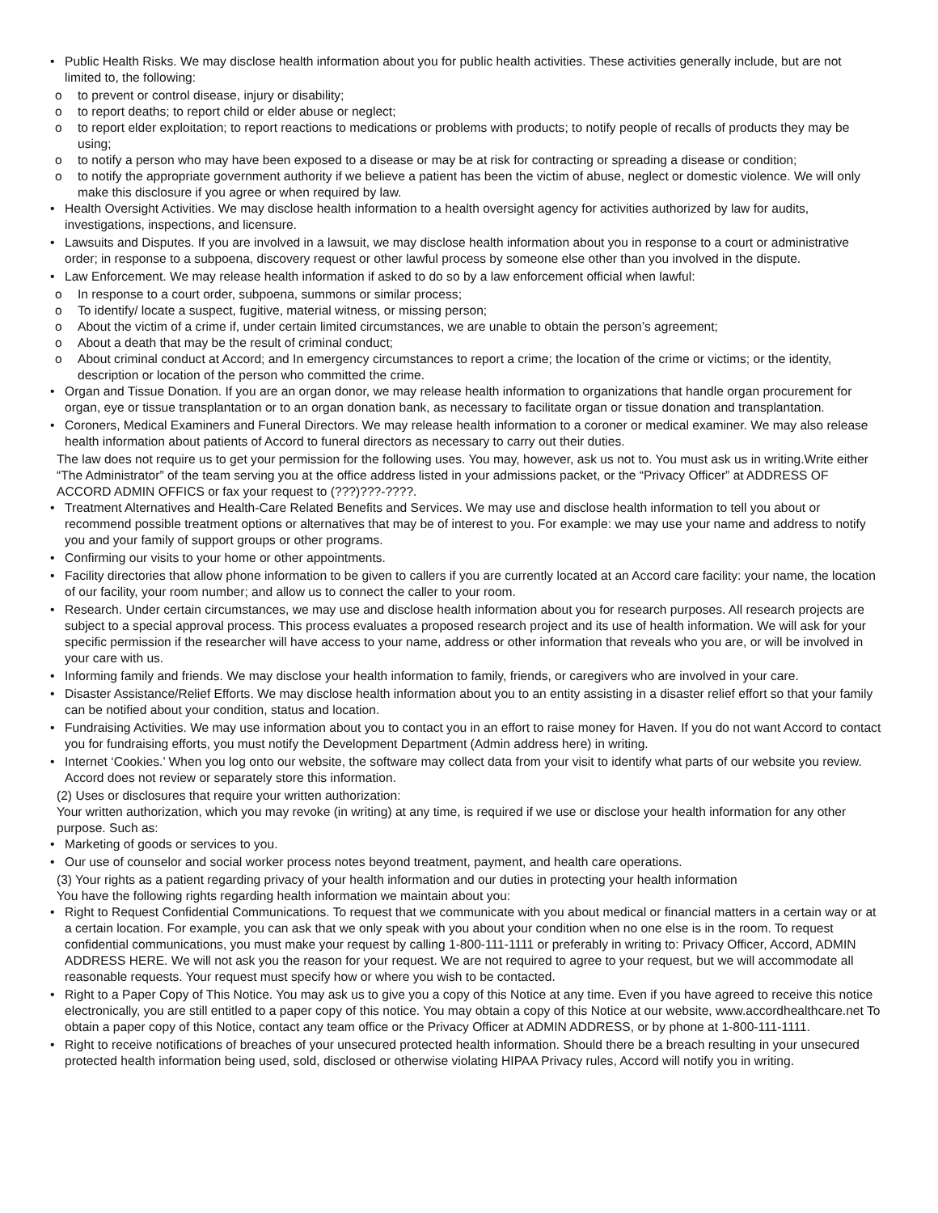• Public Health Risks. We may disclose health information about you for public health activities. These activities generally include, but are not limited to, the following:
o to prevent or control disease, injury or disability;
o to report deaths; to report child or elder abuse or neglect;
o to report elder exploitation; to report reactions to medications or problems with products; to notify people of recalls of products they may be using;
o to notify a person who may have been exposed to a disease or may be at risk for contracting or spreading a disease or condition;
o to notify the appropriate government authority if we believe a patient has been the victim of abuse, neglect or domestic violence. We will only make this disclosure if you agree or when required by law.
• Health Oversight Activities. We may disclose health information to a health oversight agency for activities authorized by law for audits, investigations, inspections, and licensure.
• Lawsuits and Disputes. If you are involved in a lawsuit, we may disclose health information about you in response to a court or administrative order; in response to a subpoena, discovery request or other lawful process by someone else other than you involved in the dispute.
• Law Enforcement. We may release health information if asked to do so by a law enforcement official when lawful:
o In response to a court order, subpoena, summons or similar process;
o To identify/ locate a suspect, fugitive, material witness, or missing person;
o About the victim of a crime if, under certain limited circumstances, we are unable to obtain the person’s agreement;
o About a death that may be the result of criminal conduct;
o About criminal conduct at Accord; and In emergency circumstances to report a crime; the location of the crime or victims; or the identity, description or location of the person who committed the crime.
• Organ and Tissue Donation. If you are an organ donor, we may release health information to organizations that handle organ procurement for organ, eye or tissue transplantation or to an organ donation bank, as necessary to facilitate organ or tissue donation and transplantation.
• Coroners, Medical Examiners and Funeral Directors. We may release health information to a coroner or medical examiner. We may also release health information about patients of Accord to funeral directors as necessary to carry out their duties.
The law does not require us to get your permission for the following uses. You may, however, ask us not to. You must ask us in writing.Write either “The Administrator” of the team serving you at the office address listed in your admissions packet, or the “Privacy Officer” at ADDRESS OF ACCORD ADMIN OFFICS or fax your request to (???)???-????.
• Treatment Alternatives and Health-Care Related Benefits and Services. We may use and disclose health information to tell you about or recommend possible treatment options or alternatives that may be of interest to you. For example: we may use your name and address to notify you and your family of support groups or other programs.
• Confirming our visits to your home or other appointments.
• Facility directories that allow phone information to be given to callers if you are currently located at an Accord care facility: your name, the location of our facility, your room number; and allow us to connect the caller to your room.
• Research. Under certain circumstances, we may use and disclose health information about you for research purposes. All research projects are subject to a special approval process. This process evaluates a proposed research project and its use of health information. We will ask for your specific permission if the researcher will have access to your name, address or other information that reveals who you are, or will be involved in your care with us.
• Informing family and friends. We may disclose your health information to family, friends, or caregivers who are involved in your care.
• Disaster Assistance/Relief Efforts. We may disclose health information about you to an entity assisting in a disaster relief effort so that your family can be notified about your condition, status and location.
• Fundraising Activities. We may use information about you to contact you in an effort to raise money for Haven. If you do not want Accord to contact you for fundraising efforts, you must notify the Development Department (Admin address here) in writing.
• Internet ‘Cookies.’ When you log onto our website, the software may collect data from your visit to identify what parts of our website you review. Accord does not review or separately store this information.
(2) Uses or disclosures that require your written authorization:
Your written authorization, which you may revoke (in writing) at any time, is required if we use or disclose your health information for any other purpose. Such as:
• Marketing of goods or services to you.
• Our use of counselor and social worker process notes beyond treatment, payment, and health care operations.
(3) Your rights as a patient regarding privacy of your health information and our duties in protecting your health information
You have the following rights regarding health information we maintain about you:
• Right to Request Confidential Communications. To request that we communicate with you about medical or financial matters in a certain way or at a certain location. For example, you can ask that we only speak with you about your condition when no one else is in the room. To request confidential communications, you must make your request by calling 1-800-111-1111 or preferably in writing to: Privacy Officer, Accord, ADMIN ADDRESS HERE. We will not ask you the reason for your request. We are not required to agree to your request, but we will accommodate all reasonable requests. Your request must specify how or where you wish to be contacted.
• Right to a Paper Copy of This Notice. You may ask us to give you a copy of this Notice at any time. Even if you have agreed to receive this notice electronically, you are still entitled to a paper copy of this notice. You may obtain a copy of this Notice at our website, www.accordhealthcare.net To obtain a paper copy of this Notice, contact any team office or the Privacy Officer at ADMIN ADDRESS, or by phone at 1-800-111-1111.
• Right to receive notifications of breaches of your unsecured protected health information. Should there be a breach resulting in your unsecured protected health information being used, sold, disclosed or otherwise violating HIPAA Privacy rules, Accord will notify you in writing.